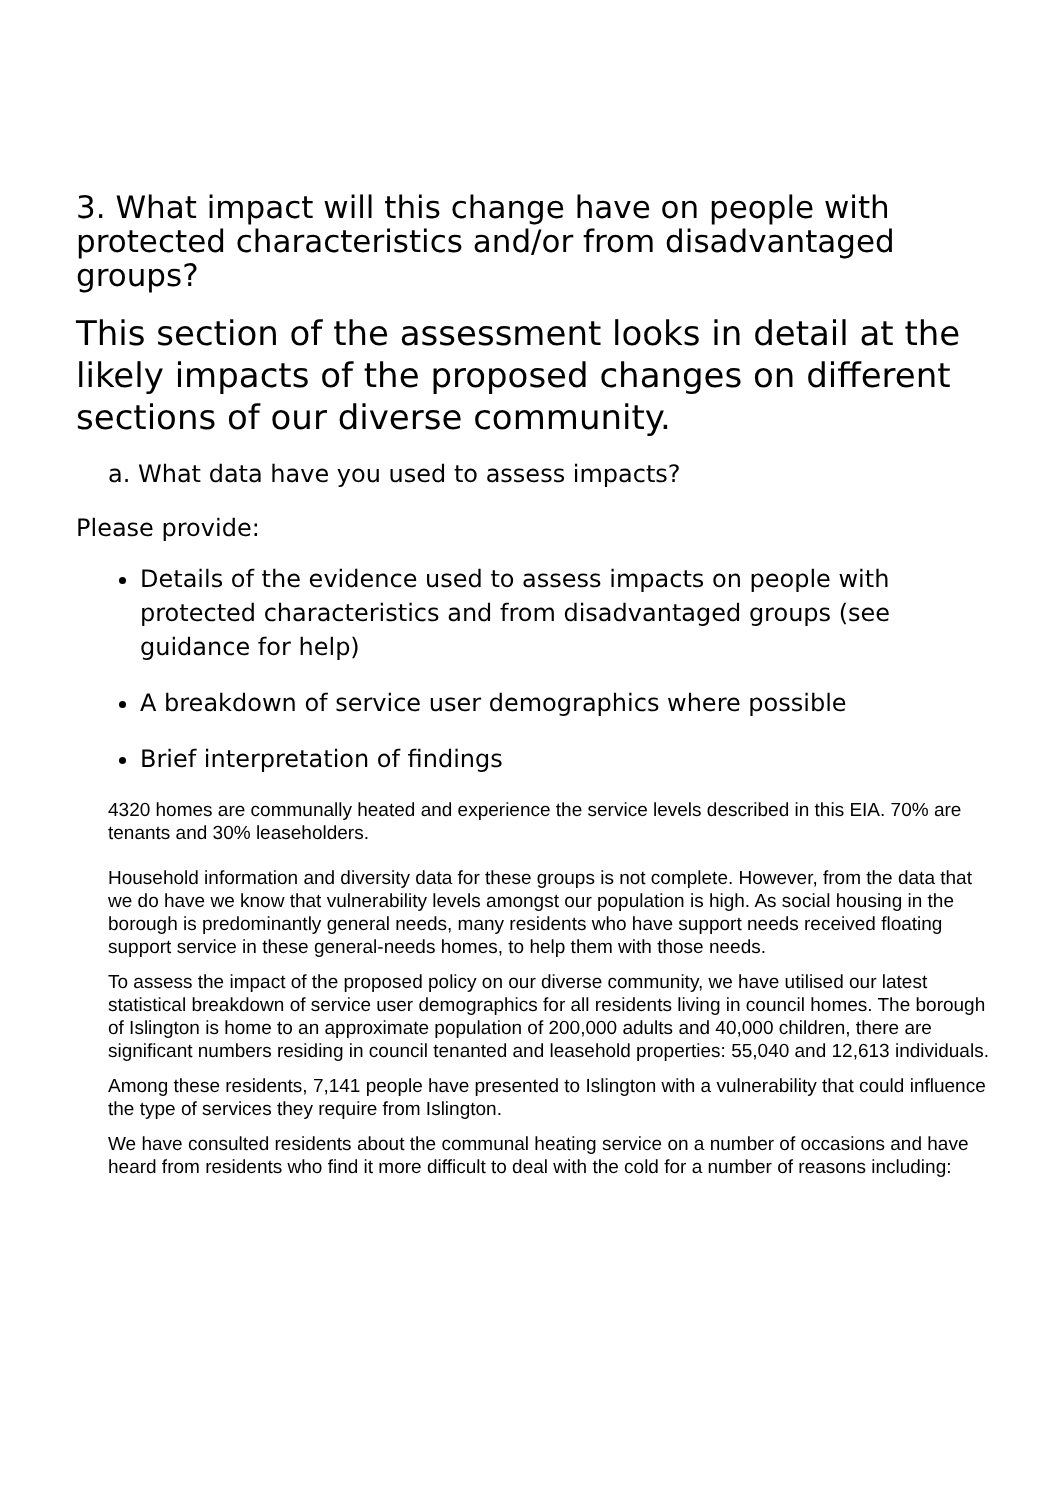3. What impact will this change have on people with protected characteristics and/or from disadvantaged groups?
This section of the assessment looks in detail at the likely impacts of the proposed changes on different sections of our diverse community.
a. What data have you used to assess impacts?
Please provide:
Details of the evidence used to assess impacts on people with protected characteristics and from disadvantaged groups (see guidance for help)
A breakdown of service user demographics where possible
Brief interpretation of findings
4320 homes are communally heated and experience the service levels described in this EIA. 70% are tenants and 30% leaseholders.
Household information and diversity data for these groups is not complete. However, from the data that we do have we know that vulnerability levels amongst our population is high. As social housing in the borough is predominantly general needs, many residents who have support needs received floating support service in these general-needs homes, to help them with those needs.
To assess the impact of the proposed policy on our diverse community, we have utilised our latest statistical breakdown of service user demographics for all residents living in council homes. The borough of Islington is home to an approximate population of 200,000 adults and 40,000 children, there are significant numbers residing in council tenanted and leasehold properties: 55,040 and 12,613 individuals.
Among these residents, 7,141 people have presented to Islington with a vulnerability that could influence the type of services they require from Islington.
We have consulted residents about the communal heating service on a number of occasions and have heard from residents who find it more difficult to deal with the cold for a number of reasons including: